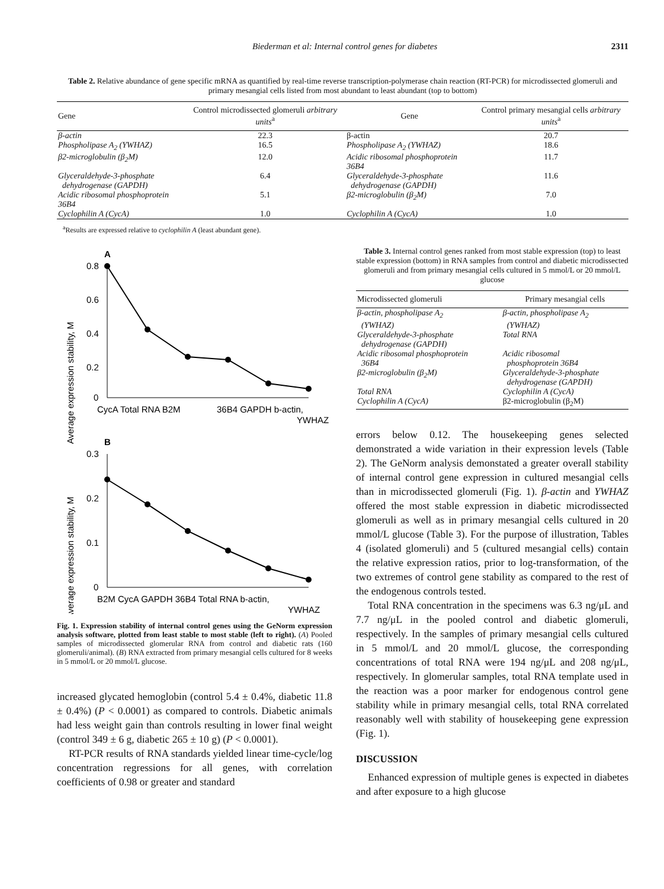Biederman et al: Internal control genes for diabetes 2311
Table 2. Relative abundance of gene specific mRNA as quantified by real-time reverse transcription-polymerase chain reaction (RT-PCR) for microdissected glomeruli and primary mesangial cells listed from most abundant to least abundant (top to bottom)
| Gene | Control microdissected glomeruli arbitrary units<sup>a</sup> | Gene | Control primary mesangial cells arbitrary units<sup>a</sup> |
| --- | --- | --- | --- |
| β-actin | 22.3 | β-actin | 20.7 |
| Phospholipase A<sub>2</sub> (YWHAZ) | 16.5 | Phospholipase A<sub>2</sub> (YWHAZ) | 18.6 |
| β2-microglobulin (β<sub>2</sub>M) | 12.0 | Acidic ribosomal phosphoprotein 36B4 | 11.7 |
| Glyceraldehyde-3-phosphate dehydrogenase (GAPDH) | 6.4 | Glyceraldehyde-3-phosphate dehydrogenase (GAPDH) | 11.6 |
| Acidic ribosomal phosphoprotein 36B4 | 5.1 | β2-microglobulin (β<sub>2</sub>M) | 7.0 |
| Cyclophilin A (CycA) | 1.0 | Cyclophilin A (CycA) | 1.0 |
<sup>a</sup> Results are expressed relative to cyclophilin A (least abundant gene).
A
Average expression stability, M
0.8
0.6
0.4
0.2
0
CycA Total RNA B2M
36B4 GAPDH b-actin,
YWHAZ
B
Average expression stability, M
0.3
0.2
0.1
0
B2M CycA GAPDH 36B4 Total RNA b-actin,
YWHAZ
Fig. 1. Expression stability of internal control genes using the GeNorm expression analysis software, plotted from least stable to most stable (left to right). (A) Pooled samples of microdissected glomerular RNA from control and diabetic rats (160 glomeruli/animal). (B) RNA extracted from primary mesangial cells cultured for 8 weeks in 5 mmol/L or 20 mmol/L glucose.
increased glycated hemoglobin (control 5.4 ± 0.4%, diabetic 11.8 ± 0.4%) (P < 0.0001) as compared to controls. Diabetic animals had less weight gain than controls resulting in lower final weight (control 349 ± 6 g, diabetic 265 ± 10 g) (P < 0.0001).
RT-PCR results of RNA standards yielded linear time-cycle/log concentration regressions for all genes, with correlation coefficients of 0.98 or greater and standard
Table 3. Internal control genes ranked from most stable expression (top) to least stable expression (bottom) in RNA samples from control and diabetic microdissected glomeruli and from primary mesangial cells cultured in 5 mmol/L or 20 mmol/L glucose
| Microdissected glomeruli | Primary mesangial cells |
| --- | --- |
| β-actin, phospholipase A<sub>2</sub> (YWHAZ) | β-actin, phospholipase A<sub>2</sub> (YWHAZ) |
| Glyceraldehyde-3-phosphate dehydrogenase (GAPDH) | Total RNA |
| Acidic ribosomal phosphoprotein 36B4 | Acidic ribosomal phosphoprotein 36B4 |
| β2-microglobulin (β<sub>2</sub>M) | Glyceraldehyde-3-phosphate dehydrogenase (GAPDH) |
| Total RNA | Cyclophilin A (CycA) |
| Cyclophilin A (CycA) | β2-microglobulin (β<sub>2</sub>M) |
errors below 0.12. The housekeeping genes selected demonstrated a wide variation in their expression levels (Table 2). The GeNorm analysis demonstated a greater overall stability of internal control gene expression in cultured mesangial cells than in microdissected glomeruli (Fig. 1). β-actin and YWHAZ offered the most stable expression in diabetic microdissected glomeruli as well as in primary mesangial cells cultured in 20 mmol/L glucose (Table 3). For the purpose of illustration, Tables 4 (isolated glomeruli) and 5 (cultured mesangial cells) contain the relative expression ratios, prior to log-transformation, of the two extremes of control gene stability as compared to the rest of the endogenous controls tested.
Total RNA concentration in the specimens was 6.3 ng/μL and 7.7 ng/μL in the pooled control and diabetic glomeruli, respectively. In the samples of primary mesangial cells cultured in 5 mmol/L and 20 mmol/L glucose, the corresponding concentrations of total RNA were 194 ng/μL and 208 ng/μL, respectively. In glomerular samples, total RNA template used in the reaction was a poor marker for endogenous control gene stability while in primary mesangial cells, total RNA correlated reasonably well with stability of housekeeping gene expression (Fig. 1).
DISCUSSION
Enhanced expression of multiple genes is expected in diabetes and after exposure to a high glucose